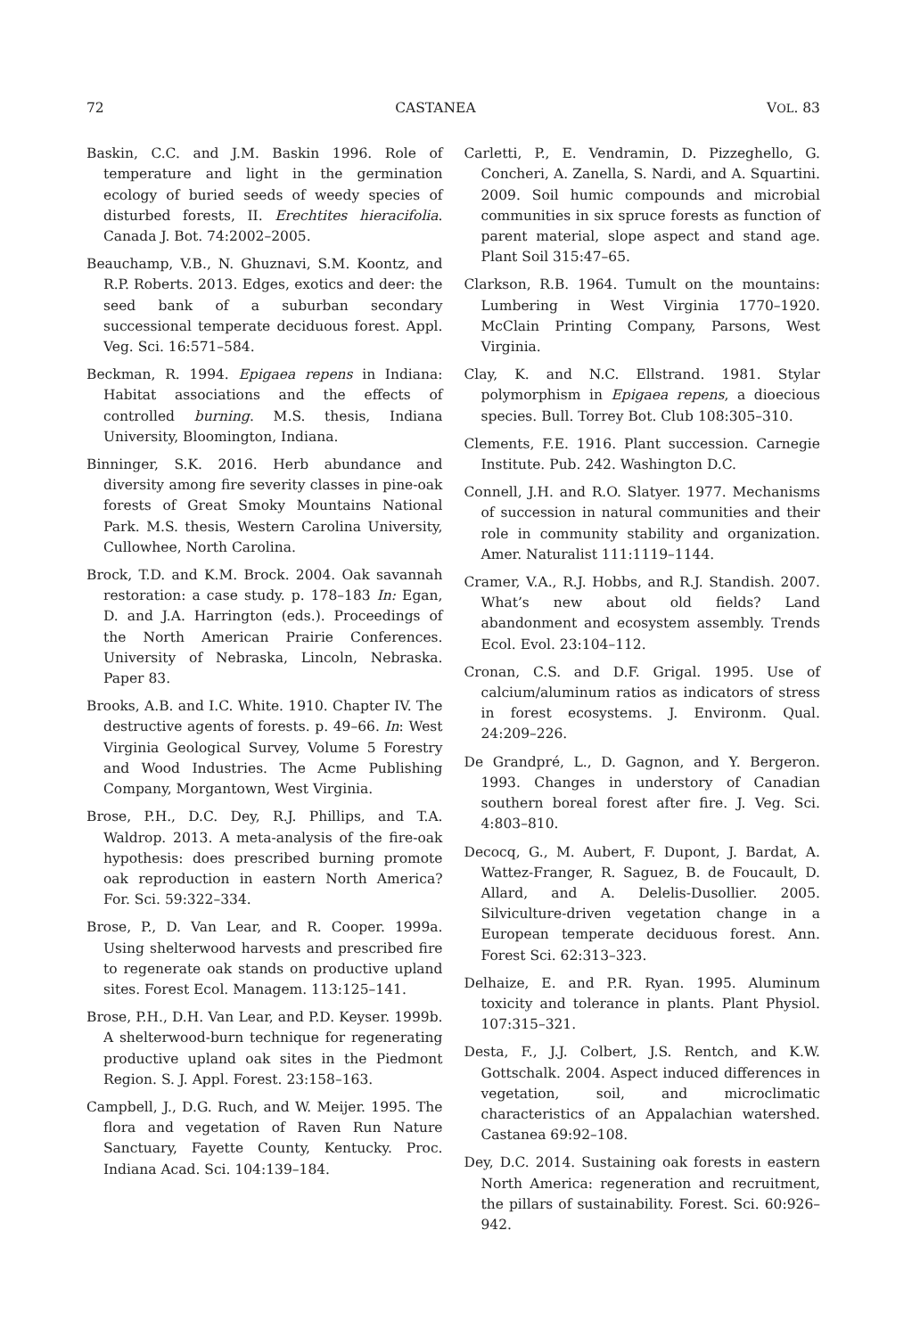72 CASTANEA VOL. 83
Baskin, C.C. and J.M. Baskin 1996. Role of temperature and light in the germination ecology of buried seeds of weedy species of disturbed forests, II. Erechtites hieracifolia. Canada J. Bot. 74:2002–2005.
Beauchamp, V.B., N. Ghuznavi, S.M. Koontz, and R.P. Roberts. 2013. Edges, exotics and deer: the seed bank of a suburban secondary successional temperate deciduous forest. Appl. Veg. Sci. 16:571–584.
Beckman, R. 1994. Epigaea repens in Indiana: Habitat associations and the effects of controlled burning. M.S. thesis, Indiana University, Bloomington, Indiana.
Binninger, S.K. 2016. Herb abundance and diversity among fire severity classes in pine-oak forests of Great Smoky Mountains National Park. M.S. thesis, Western Carolina University, Cullowhee, North Carolina.
Brock, T.D. and K.M. Brock. 2004. Oak savannah restoration: a case study. p. 178–183 In: Egan, D. and J.A. Harrington (eds.). Proceedings of the North American Prairie Conferences. University of Nebraska, Lincoln, Nebraska. Paper 83.
Brooks, A.B. and I.C. White. 1910. Chapter IV. The destructive agents of forests. p. 49–66. In: West Virginia Geological Survey, Volume 5 Forestry and Wood Industries. The Acme Publishing Company, Morgantown, West Virginia.
Brose, P.H., D.C. Dey, R.J. Phillips, and T.A. Waldrop. 2013. A meta-analysis of the fire-oak hypothesis: does prescribed burning promote oak reproduction in eastern North America? For. Sci. 59:322–334.
Brose, P., D. Van Lear, and R. Cooper. 1999a. Using shelterwood harvests and prescribed fire to regenerate oak stands on productive upland sites. Forest Ecol. Managem. 113:125–141.
Brose, P.H., D.H. Van Lear, and P.D. Keyser. 1999b. A shelterwood-burn technique for regenerating productive upland oak sites in the Piedmont Region. S. J. Appl. Forest. 23:158–163.
Campbell, J., D.G. Ruch, and W. Meijer. 1995. The flora and vegetation of Raven Run Nature Sanctuary, Fayette County, Kentucky. Proc. Indiana Acad. Sci. 104:139–184.
Carletti, P., E. Vendramin, D. Pizzeghello, G. Concheri, A. Zanella, S. Nardi, and A. Squartini. 2009. Soil humic compounds and microbial communities in six spruce forests as function of parent material, slope aspect and stand age. Plant Soil 315:47–65.
Clarkson, R.B. 1964. Tumult on the mountains: Lumbering in West Virginia 1770–1920. McClain Printing Company, Parsons, West Virginia.
Clay, K. and N.C. Ellstrand. 1981. Stylar polymorphism in Epigaea repens, a dioecious species. Bull. Torrey Bot. Club 108:305–310.
Clements, F.E. 1916. Plant succession. Carnegie Institute. Pub. 242. Washington D.C.
Connell, J.H. and R.O. Slatyer. 1977. Mechanisms of succession in natural communities and their role in community stability and organization. Amer. Naturalist 111:1119–1144.
Cramer, V.A., R.J. Hobbs, and R.J. Standish. 2007. What’s new about old fields? Land abandonment and ecosystem assembly. Trends Ecol. Evol. 23:104–112.
Cronan, C.S. and D.F. Grigal. 1995. Use of calcium/aluminum ratios as indicators of stress in forest ecosystems. J. Environm. Qual. 24:209–226.
De Grandpré, L., D. Gagnon, and Y. Bergeron. 1993. Changes in understory of Canadian southern boreal forest after fire. J. Veg. Sci. 4:803–810.
Decocq, G., M. Aubert, F. Dupont, J. Bardat, A. Wattez-Franger, R. Saguez, B. de Foucault, D. Allard, and A. Delelis-Dusollier. 2005. Silviculture-driven vegetation change in a European temperate deciduous forest. Ann. Forest Sci. 62:313–323.
Delhaize, E. and P.R. Ryan. 1995. Aluminum toxicity and tolerance in plants. Plant Physiol. 107:315–321.
Desta, F., J.J. Colbert, J.S. Rentch, and K.W. Gottschalk. 2004. Aspect induced differences in vegetation, soil, and microclimatic characteristics of an Appalachian watershed. Castanea 69:92–108.
Dey, D.C. 2014. Sustaining oak forests in eastern North America: regeneration and recruitment, the pillars of sustainability. Forest. Sci. 60:926–942.